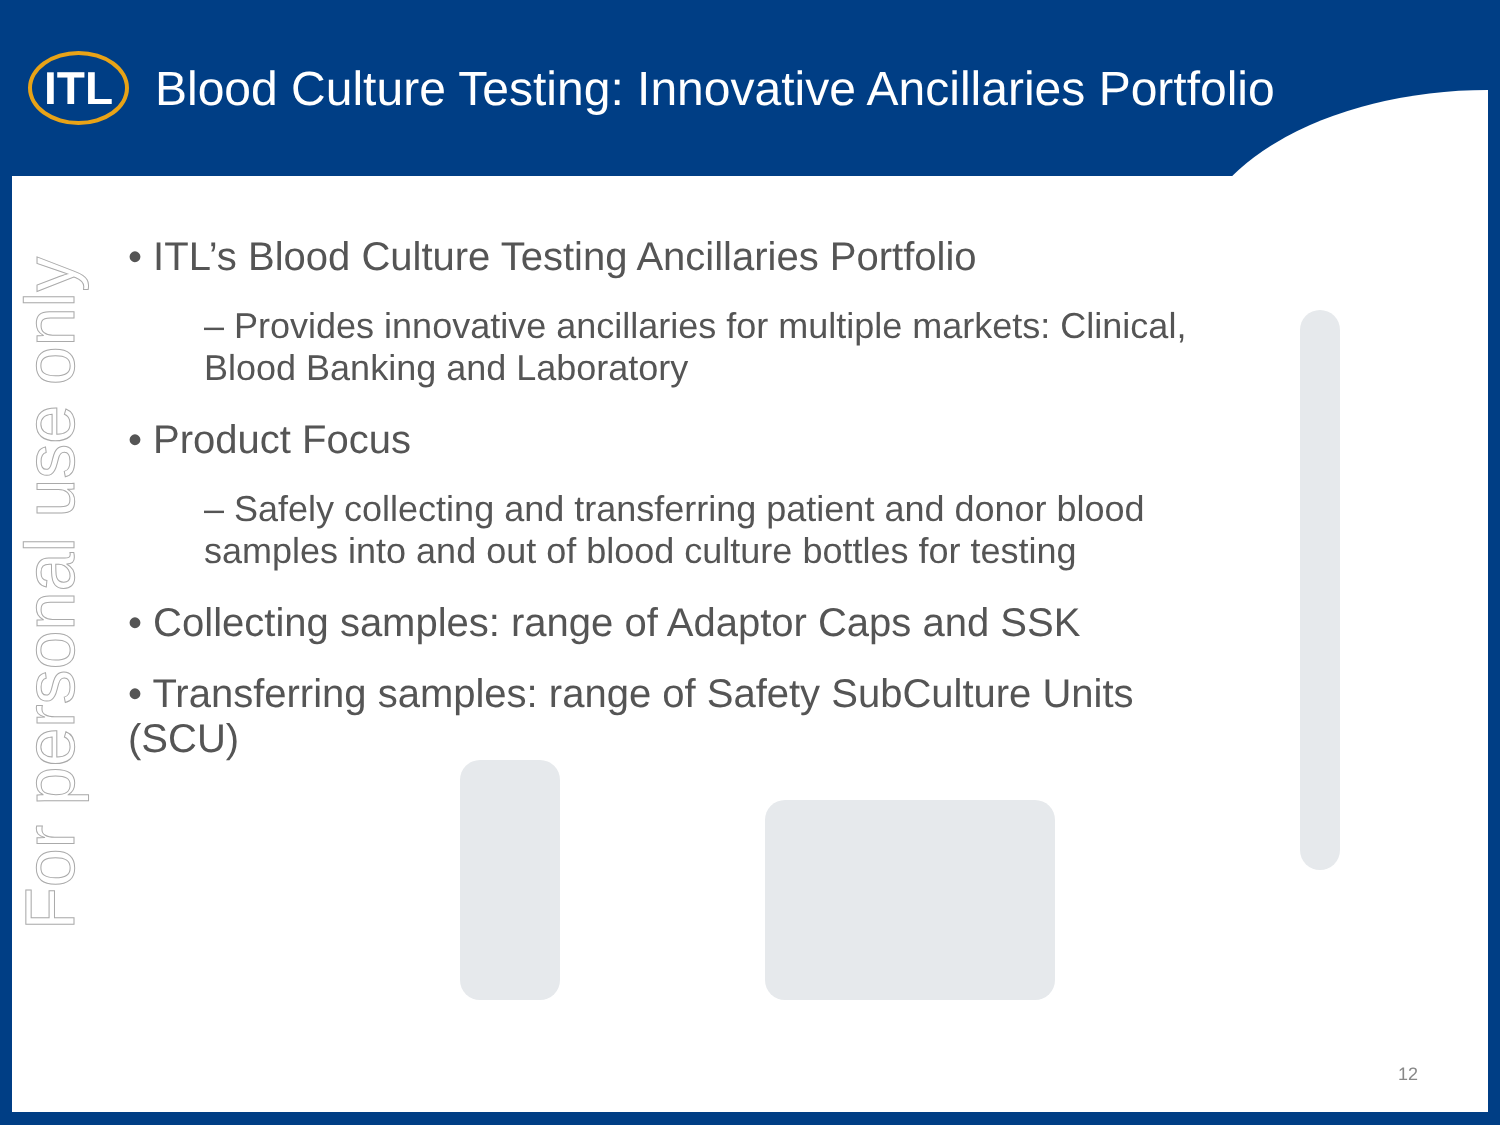ITL
Blood Culture Testing: Innovative Ancillaries Portfolio
For personal use only
• ITL’s Blood Culture Testing Ancillaries Portfolio
– Provides innovative ancillaries for multiple markets: Clinical, Blood Banking and Laboratory
• Product Focus
– Safely collecting and transferring patient and donor blood samples into and out of blood culture bottles for testing
• Collecting samples: range of Adaptor Caps and SSK
• Transferring samples: range of Safety SubCulture Units (SCU)
12